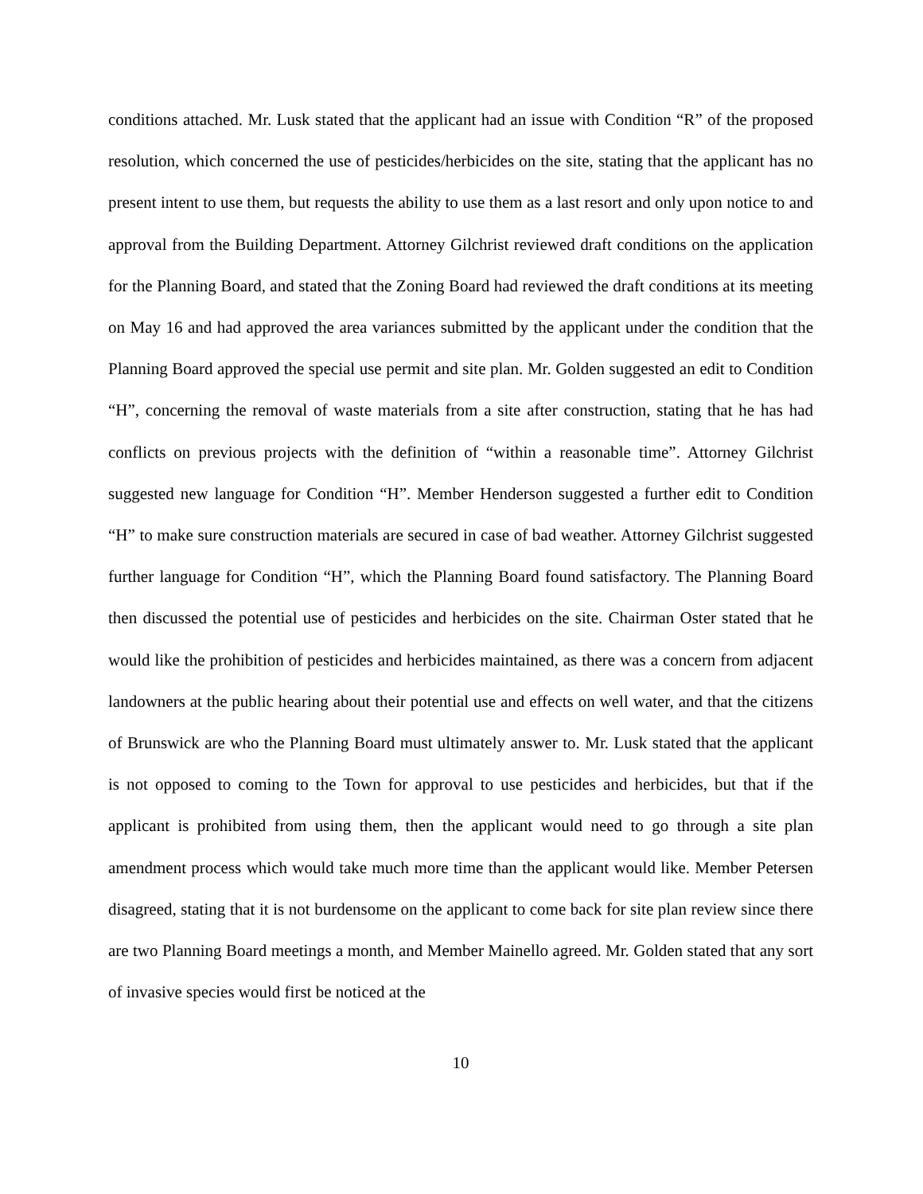conditions attached. Mr. Lusk stated that the applicant had an issue with Condition “R” of the proposed resolution, which concerned the use of pesticides/herbicides on the site, stating that the applicant has no present intent to use them, but requests the ability to use them as a last resort and only upon notice to and approval from the Building Department. Attorney Gilchrist reviewed draft conditions on the application for the Planning Board, and stated that the Zoning Board had reviewed the draft conditions at its meeting on May 16 and had approved the area variances submitted by the applicant under the condition that the Planning Board approved the special use permit and site plan. Mr. Golden suggested an edit to Condition “H”, concerning the removal of waste materials from a site after construction, stating that he has had conflicts on previous projects with the definition of “within a reasonable time”. Attorney Gilchrist suggested new language for Condition “H”. Member Henderson suggested a further edit to Condition “H” to make sure construction materials are secured in case of bad weather. Attorney Gilchrist suggested further language for Condition “H”, which the Planning Board found satisfactory. The Planning Board then discussed the potential use of pesticides and herbicides on the site. Chairman Oster stated that he would like the prohibition of pesticides and herbicides maintained, as there was a concern from adjacent landowners at the public hearing about their potential use and effects on well water, and that the citizens of Brunswick are who the Planning Board must ultimately answer to. Mr. Lusk stated that the applicant is not opposed to coming to the Town for approval to use pesticides and herbicides, but that if the applicant is prohibited from using them, then the applicant would need to go through a site plan amendment process which would take much more time than the applicant would like. Member Petersen disagreed, stating that it is not burdensome on the applicant to come back for site plan review since there are two Planning Board meetings a month, and Member Mainello agreed. Mr. Golden stated that any sort of invasive species would first be noticed at the
10